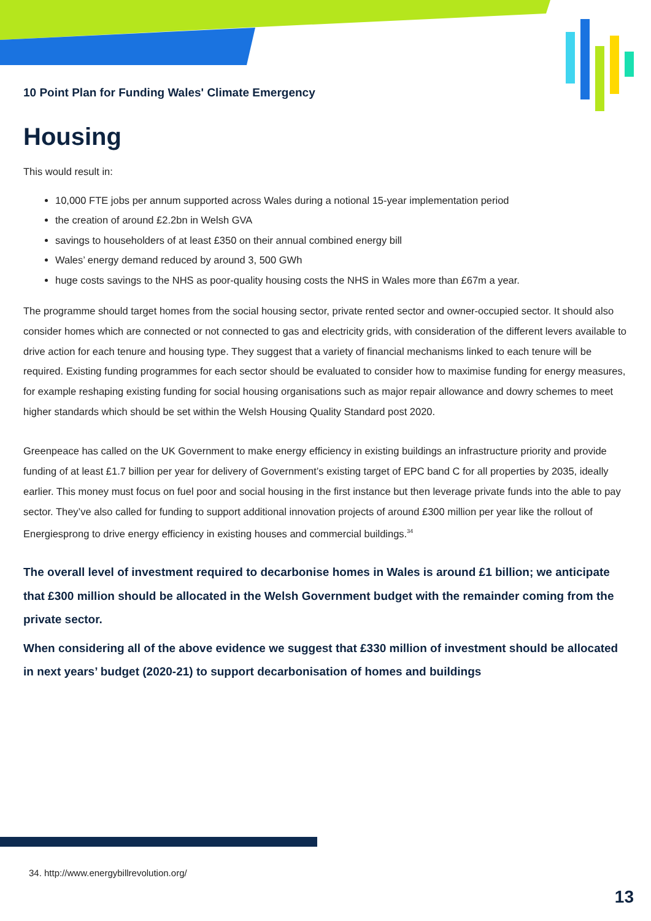10 Point Plan for Funding Wales' Climate Emergency
Housing
This would result in:
10,000 FTE jobs per annum supported across Wales during a notional 15-year implementation period
the creation of around £2.2bn in Welsh GVA
savings to householders of at least £350 on their annual combined energy bill
Wales’ energy demand reduced by around 3, 500 GWh
huge costs savings to the NHS as poor-quality housing costs the NHS in Wales more than £67m a year.
The programme should target homes from the social housing sector, private rented sector and owner-occupied sector. It should also consider homes which are connected or not connected to gas and electricity grids, with consideration of the different levers available to drive action for each tenure and housing type. They suggest that a variety of financial mechanisms linked to each tenure will be required. Existing funding programmes for each sector should be evaluated to consider how to maximise funding for energy measures, for example reshaping existing funding for social housing organisations such as major repair allowance and dowry schemes to meet higher standards which should be set within the Welsh Housing Quality Standard post 2020.
Greenpeace has called on the UK Government to make energy efficiency in existing buildings an infrastructure priority and provide funding of at least £1.7 billion per year for delivery of Government’s existing target of EPC band C for all properties by 2035, ideally earlier. This money must focus on fuel poor and social housing in the first instance but then leverage private funds into the able to pay sector. They’ve also called for funding to support additional innovation projects of around £300 million per year like the rollout of Energiesprong to drive energy efficiency in existing houses and commercial buildings.<sup>34</sup>
The overall level of investment required to decarbonise homes in Wales is around £1 billion; we anticipate that £300 million should be allocated in the Welsh Government budget with the remainder coming from the private sector.
When considering all of the above evidence we suggest that £330 million of investment should be allocated in next years’ budget (2020-21) to support decarbonisation of homes and buildings
34. http://www.energybillrevolution.org/
13